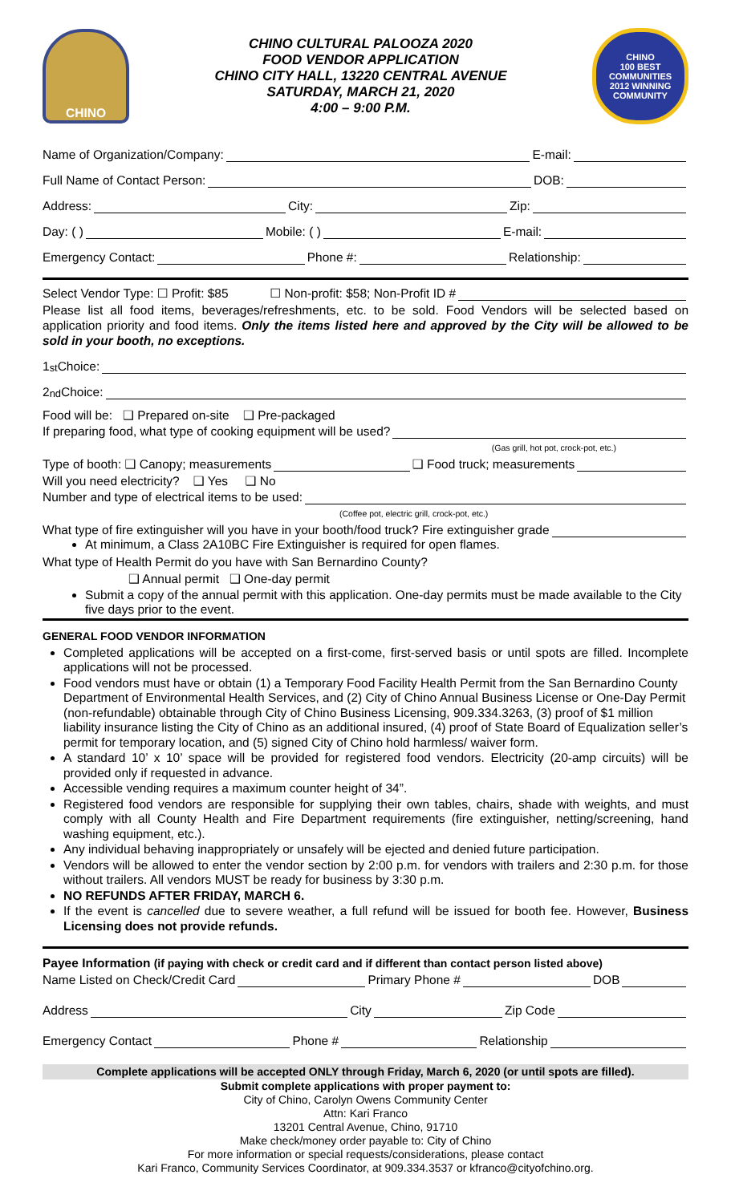CHINO
CHINO CULTURAL PALOOZA 2020
FOOD VENDOR APPLICATION
CHINO CITY HALL, 13220 CENTRAL AVENUE
SATURDAY, MARCH 21, 2020
4:00 – 9:00 P.M.
CHINO
100 BEST COMMUNITIES
2012 WINNING COMMUNITY
Name of Organization/Company: E-mail:
Full Name of Contact Person: DOB:
Address: City: Zip:
Day: ( ) Mobile: ( ) E-mail:
Emergency Contact: Phone #: Relationship:
Select Vendor Type: ☐ Profit: $85 ☐ Non-profit: $58; Non-Profit ID #
Please list all food items, beverages/refreshments, etc. to be sold. Food Vendors will be selected based on application priority and food items. Only the items listed here and approved by the City will be allowed to be sold in your booth, no exceptions.
1<sup>st</sup> Choice:
2<sup>nd</sup> Choice:
Food will be: ❑ Prepared on-site ❑ Pre-packaged
If preparing food, what type of cooking equipment will be used?
(Gas grill, hot pot, crock-pot, etc.)
Type of booth: ❑ Canopy; measurements ❑ Food truck; measurements
Will you need electricity? ❑ Yes ❑ No
Number and type of electrical items to be used:
(Coffee pot, electric grill, crock-pot, etc.)
What type of fire extinguisher will you have in your booth/food truck? Fire extinguisher grade
At minimum, a Class 2A10BC Fire Extinguisher is required for open flames.
What type of Health Permit do you have with San Bernardino County?
❑ Annual permit ❑ One-day permit
Submit a copy of the annual permit with this application. One-day permits must be made available to the City five days prior to the event.
GENERAL FOOD VENDOR INFORMATION
Completed applications will be accepted on a first-come, first-served basis or until spots are filled. Incomplete applications will not be processed.
Food vendors must have or obtain (1) a Temporary Food Facility Health Permit from the San Bernardino County Department of Environmental Health Services, and (2) City of Chino Annual Business License or One-Day Permit (non-refundable) obtainable through City of Chino Business Licensing, 909.334.3263, (3) proof of $1 million liability insurance listing the City of Chino as an additional insured, (4) proof of State Board of Equalization seller’s permit for temporary location, and (5) signed City of Chino hold harmless/ waiver form.
A standard 10’ x 10’ space will be provided for registered food vendors. Electricity (20-amp circuits) will be provided only if requested in advance.
Accessible vending requires a maximum counter height of 34”.
Registered food vendors are responsible for supplying their own tables, chairs, shade with weights, and must comply with all County Health and Fire Department requirements (fire extinguisher, netting/screening, hand washing equipment, etc.).
Any individual behaving inappropriately or unsafely will be ejected and denied future participation.
Vendors will be allowed to enter the vendor section by 2:00 p.m. for vendors with trailers and 2:30 p.m. for those without trailers. All vendors MUST be ready for business by 3:30 p.m.
NO REFUNDS AFTER FRIDAY, MARCH 6.
If the event is cancelled due to severe weather, a full refund will be issued for booth fee. However, Business Licensing does not provide refunds.
Payee Information (if paying with check or credit card and if different than contact person listed above)
Name Listed on Check/Credit Card Primary Phone # DOB
Address City Zip Code
Emergency Contact Phone # Relationship
Complete applications will be accepted ONLY through Friday, March 6, 2020 (or until spots are filled).
Submit complete applications with proper payment to:
City of Chino, Carolyn Owens Community Center
Attn: Kari Franco
13201 Central Avenue, Chino, 91710
Make check/money order payable to: City of Chino
For more information or special requests/considerations, please contact
Kari Franco, Community Services Coordinator, at 909.334.3537 or kfranco@cityofchino.org.